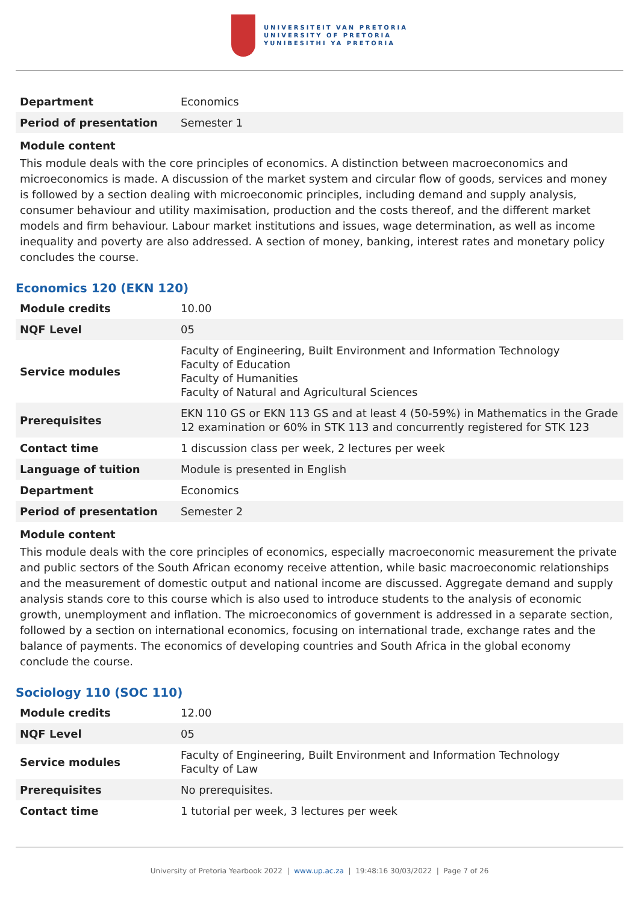UNIVERSITEIT VAN PRETORIA
UNIVERSITY OF PRETORIA
YUNIBESITHI YA PRETORIA
| Department | Economics |
| Period of presentation | Semester 1 |
Module content
This module deals with the core principles of economics. A distinction between macroeconomics and microeconomics is made. A discussion of the market system and circular flow of goods, services and money is followed by a section dealing with microeconomic principles, including demand and supply analysis, consumer behaviour and utility maximisation, production and the costs thereof, and the different market models and firm behaviour. Labour market institutions and issues, wage determination, as well as income inequality and poverty are also addressed. A section of money, banking, interest rates and monetary policy concludes the course.
Economics 120 (EKN 120)
| Module credits | 10.00 |
| NQF Level | 05 |
| Service modules | Faculty of Engineering, Built Environment and Information Technology Faculty of Education Faculty of Humanities Faculty of Natural and Agricultural Sciences |
| Prerequisites | EKN 110 GS or EKN 113 GS and at least 4 (50-59%) in Mathematics in the Grade 12 examination or 60% in STK 113 and concurrently registered for STK 123 |
| Contact time | 1 discussion class per week, 2 lectures per week |
| Language of tuition | Module is presented in English |
| Department | Economics |
| Period of presentation | Semester 2 |
Module content
This module deals with the core principles of economics, especially macroeconomic measurement the private and public sectors of the South African economy receive attention, while basic macroeconomic relationships and the measurement of domestic output and national income are discussed. Aggregate demand and supply analysis stands core to this course which is also used to introduce students to the analysis of economic growth, unemployment and inflation. The microeconomics of government is addressed in a separate section, followed by a section on international economics, focusing on international trade, exchange rates and the balance of payments. The economics of developing countries and South Africa in the global economy conclude the course.
Sociology 110 (SOC 110)
| Module credits | 12.00 |
| NQF Level | 05 |
| Service modules | Faculty of Engineering, Built Environment and Information Technology Faculty of Law |
| Prerequisites | No prerequisites. |
| Contact time | 1 tutorial per week, 3 lectures per week |
University of Pretoria Yearbook 2022 | www.up.ac.za | 19:48:16 30/03/2022 | Page 7 of 26